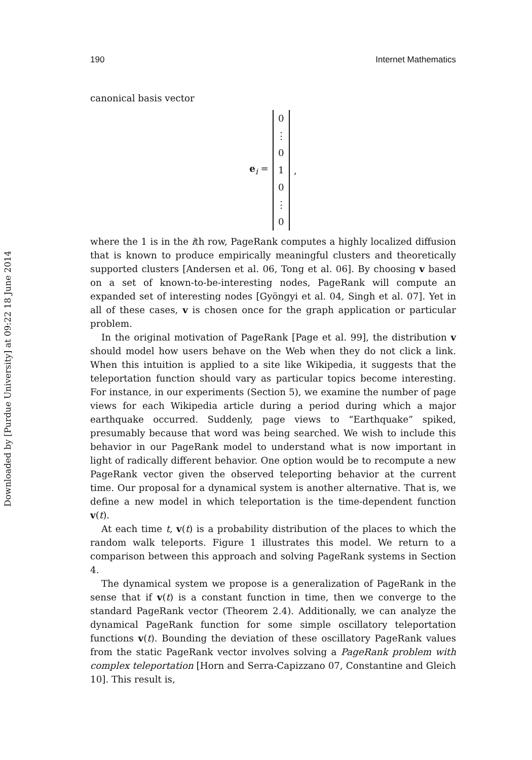Downloaded by [Purdue University] at 09:22 18 June 2014
190 Internet Mathematics
canonical basis vector
e<sub>i</sub> =
0
⋮
0
1
0
⋮
0
,
where the 1 is in the ith row, PageRank computes a highly localized diffusion that is known to produce empirically meaningful clusters and theoretically supported clusters [Andersen et al. 06, Tong et al. 06]. By choosing v based on a set of known-to-be-interesting nodes, PageRank will compute an expanded set of interesting nodes [Gyöngyi et al. 04, Singh et al. 07]. Yet in all of these cases, v is chosen once for the graph application or particular problem.
In the original motivation of PageRank [Page et al. 99], the distribution v should model how users behave on the Web when they do not click a link. When this intuition is applied to a site like Wikipedia, it suggests that the teleportation function should vary as particular topics become interesting. For instance, in our experiments (Section 5), we examine the number of page views for each Wikipedia article during a period during which a major earthquake occurred. Suddenly, page views to “Earthquake” spiked, presumably because that word was being searched. We wish to include this behavior in our PageRank model to understand what is now important in light of radically different behavior. One option would be to recompute a new PageRank vector given the observed teleporting behavior at the current time. Our proposal for a dynamical system is another alternative. That is, we define a new model in which teleportation is the time-dependent function v(t).
At each time t, v(t) is a probability distribution of the places to which the random walk teleports. Figure 1 illustrates this model. We return to a comparison between this approach and solving PageRank systems in Section 4.
The dynamical system we propose is a generalization of PageRank in the sense that if v(t) is a constant function in time, then we converge to the standard PageRank vector (Theorem 2.4). Additionally, we can analyze the dynamical PageRank function for some simple oscillatory teleportation functions v(t). Bounding the deviation of these oscillatory PageRank values from the static PageRank vector involves solving a PageRank problem with complex teleportation [Horn and Serra-Capizzano 07, Constantine and Gleich 10]. This result is,